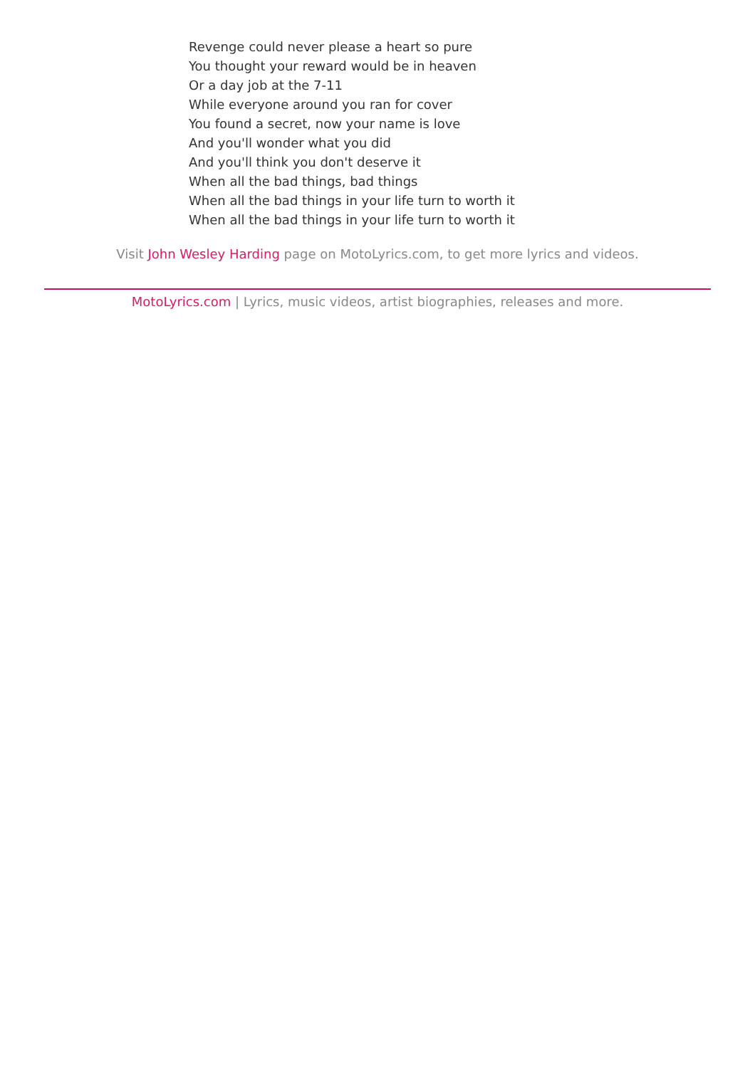Revenge could never please a heart so pure
You thought your reward would be in heaven
Or a day job at the 7-11
While everyone around you ran for cover
You found a secret, now your name is love
And you'll wonder what you did
And you'll think you don't deserve it
When all the bad things, bad things
When all the bad things in your life turn to worth it
When all the bad things in your life turn to worth it
Visit John Wesley Harding page on MotoLyrics.com, to get more lyrics and videos.
MotoLyrics.com | Lyrics, music videos, artist biographies, releases and more.